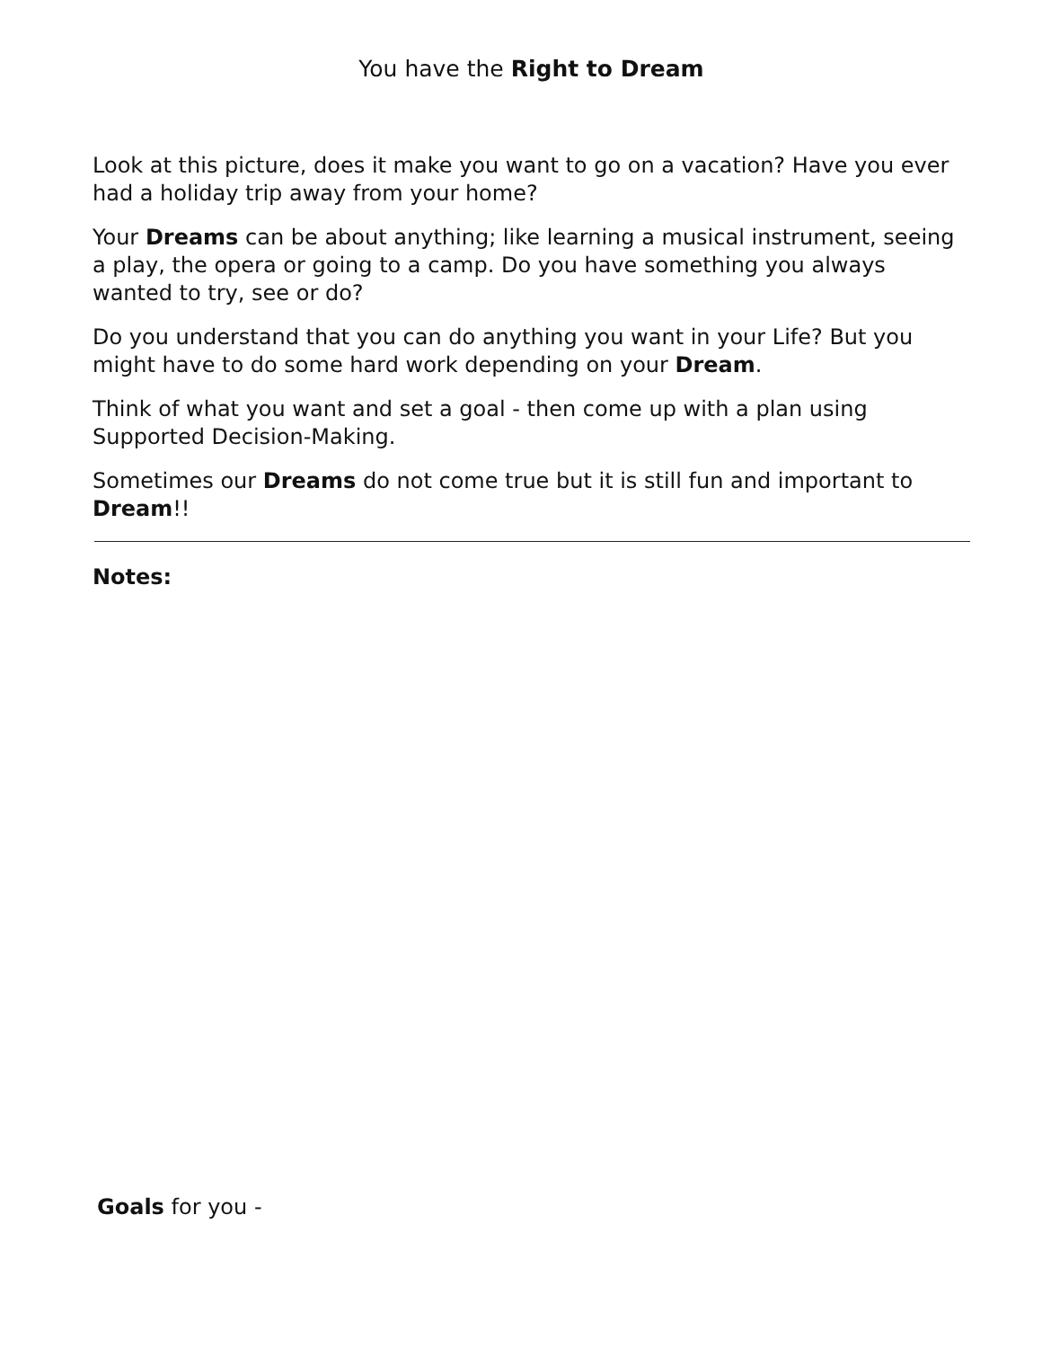You have the Right to Dream
Look at this picture, does it make you want to go on a vacation? Have you ever had a holiday trip away from your home?
Your Dreams can be about anything; like learning a musical instrument, seeing a play, the opera or going to a camp. Do you have something you always wanted to try, see or do?
Do you understand that you can do anything you want in your Life? But you might have to do some hard work depending on your Dream.
Think of what you want and set a goal - then come up with a plan using Supported Decision-Making.
Sometimes our Dreams do not come true but it is still fun and important to Dream!!
Notes:
Goals for you -